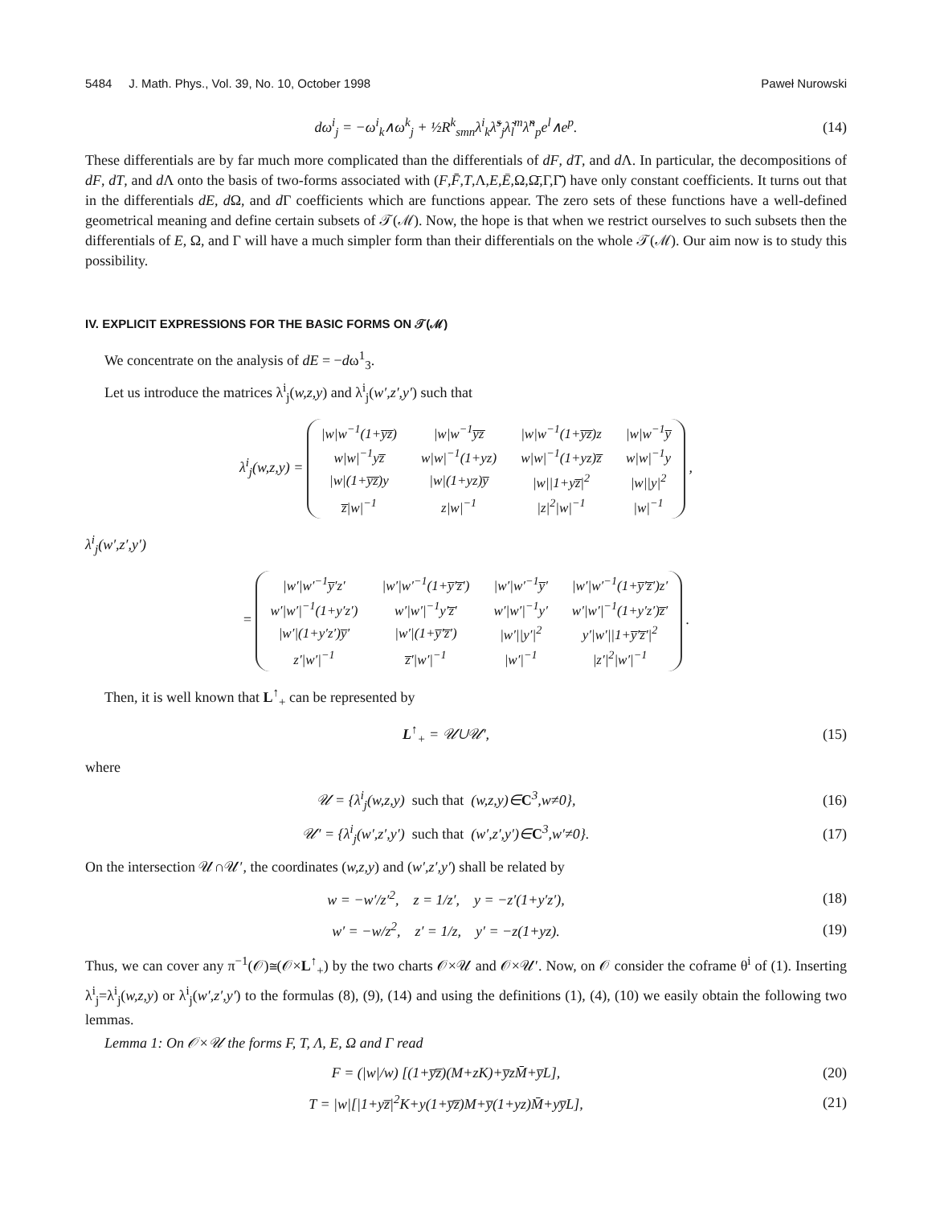5484 J. Math. Phys., Vol. 39, No. 10, October 1998 Paweł Nurowski
dω<sup>i</sup><sub>j</sub> = −ω<sup>i</sup><sub>k</sub>∧ω<sup>k</sup><sub>j</sub> + ½R<sup>k</sup><sub>smn</sub>λ<sup>i</sup><sub>k</sub>λ̃<sup>s</sup><sub>j</sub>λ̃<sub>l</sub><sup>m</sup>λ̃<sup>n</sup><sub>p</sub>e<sup>l</sup>∧e<sup>p</sup>.
(14)
These differentials are by far much more complicated than the differentials of dF, dT, and d Λ. In particular, the decompositions of dF, dT, and d Λ onto the basis of two-forms associated with (F,F̄,T,Λ,E,Ē,Ω,Ω̄,Γ,Γ̄) have only constant coefficients. It turns out that in the differentials dE, d Ω, and d Γ coefficients which are functions appear. The zero sets of these functions have a well-defined geometrical meaning and define certain subsets of 𝒯(ℳ). Now, the hope is that when we restrict ourselves to such subsets then the differentials of E, Ω, and Γ will have a much simpler form than their differentials on the whole 𝒯(ℳ). Our aim now is to study this possibility.
IV. EXPLICIT EXPRESSIONS FOR THE BASIC FORMS ON 𝒯(ℳ)
We concentrate on the analysis of dE = −dω<sup>1</sup><sub>3</sub>.
Let us introduce the matrices λ<sup>i</sup><sub>j</sub>(w,z,y) and λ<sup>i</sup><sub>j</sub>(w′,z′,y′) such that
λ<sup>i</sup><sub>j</sub>(w,z,y) =
| /w/w<sup>−1</sup>(1+y̅z̅) | /w/w<sup>−1</sup>y̅z̅ | /w/w<sup>−1</sup>(1+y̅z̅)z | /w/w<sup>−1</sup>y̅ |
| w/w/<sup>−1</sup>yz̅ | w/w/<sup>−1</sup>(1+yz) | w/w/<sup>−1</sup>(1+yz)z̅ | w/w/<sup>−1</sup>y |
| /w/(1+y̅z̅)y | /w/(1+yz)y̅ | /w//1+yz̅/<sup>2</sup> | /w//y/<sup>2</sup> |
| z̅/w/<sup>−1</sup> | z/w/<sup>−1</sup> | /z/<sup>2</sup>/w/<sup>−1</sup> | /w/<sup>−1</sup> |
,
λ<sup>i</sup><sub>j</sub>(w′,z′,y′)
=
| /w′/w′<sup>−1</sup>y̅′z′ | /w′/w′<sup>−1</sup>(1+y̅′z̅′) | /w′/w′<sup>−1</sup>y̅′ | /w′/w′<sup>−1</sup>(1+y̅′z̅′)z′ |
| w′/w′/<sup>−1</sup>(1+y′z′) | w′/w′/<sup>−1</sup>y′z̅′ | w′/w′/<sup>−1</sup>y′ | w′/w′/<sup>−1</sup>(1+y′z′)z̅′ |
| /w′/(1+y′z′)y̅′ | /w′/(1+y̅′z̅′) | /w′//y′/<sup>2</sup> | y′/w′//1+y̅′z̅′/<sup>2</sup> |
| z′/w′/<sup>−1</sup> | z̅′/w′/<sup>−1</sup> | /w′/<sup>−1</sup> | /z′/<sup>2</sup>/w′/<sup>−1</sup> |
.
Then, it is well known that L<sup>↑</sup><sub>+</sub> can be represented by
L<sup>↑</sup><sub>+</sub> = 𝒰∪𝒰′, (15)
where
𝒰 = {λ<sup>i</sup><sub>j</sub>(w,z,y) such that (w,z,y)∈C<sup>3</sup>,w≠0},
(16)
𝒰′ = {λ<sup>i</sup><sub>j</sub>(w′,z′,y′) such that (w′,z′,y′)∈C<sup>3</sup>,w′≠0}.
(17)
On the intersection 𝒰∩𝒰′, the coordinates (w,z,y) and (w′,z′,y′) shall be related by
w = −w′/z′<sup>2</sup>, z = 1/z′, y = −z′(1+y′z′),
(18)
w′ = −w/z<sup>2</sup>, z′ = 1/z, y′ = −z(1+yz).
(19)
Thus, we can cover any π<sup>−1</sup>(𝒪)≅(𝒪×L<sup>↑</sup><sub>+</sub>) by the two charts 𝒪×𝒰 and 𝒪×𝒰′. Now, on 𝒪 consider the coframe θ<sup>i</sup> of (1). Inserting λ<sup>i</sup><sub>j</sub>=λ<sup>i</sup><sub>j</sub>(w,z,y) or λ<sup>i</sup><sub>j</sub>(w′,z′,y′) to the formulas (8), (9), (14) and using the definitions (1), (4), (10) we easily obtain the following two lemmas.
Lemma 1: On 𝒪×𝒰 the forms F, T, Λ, E, Ω and Γ read
F = (|w|/w) [(1+y̅z̅)(M+zK)+y̅zM̄+y̅L],
(20)
T = |w|[|1+yz̅|<sup>2</sup>K+y(1+y̅z̅)M+y̅(1+yz)M̄+yy̅L],
(21)